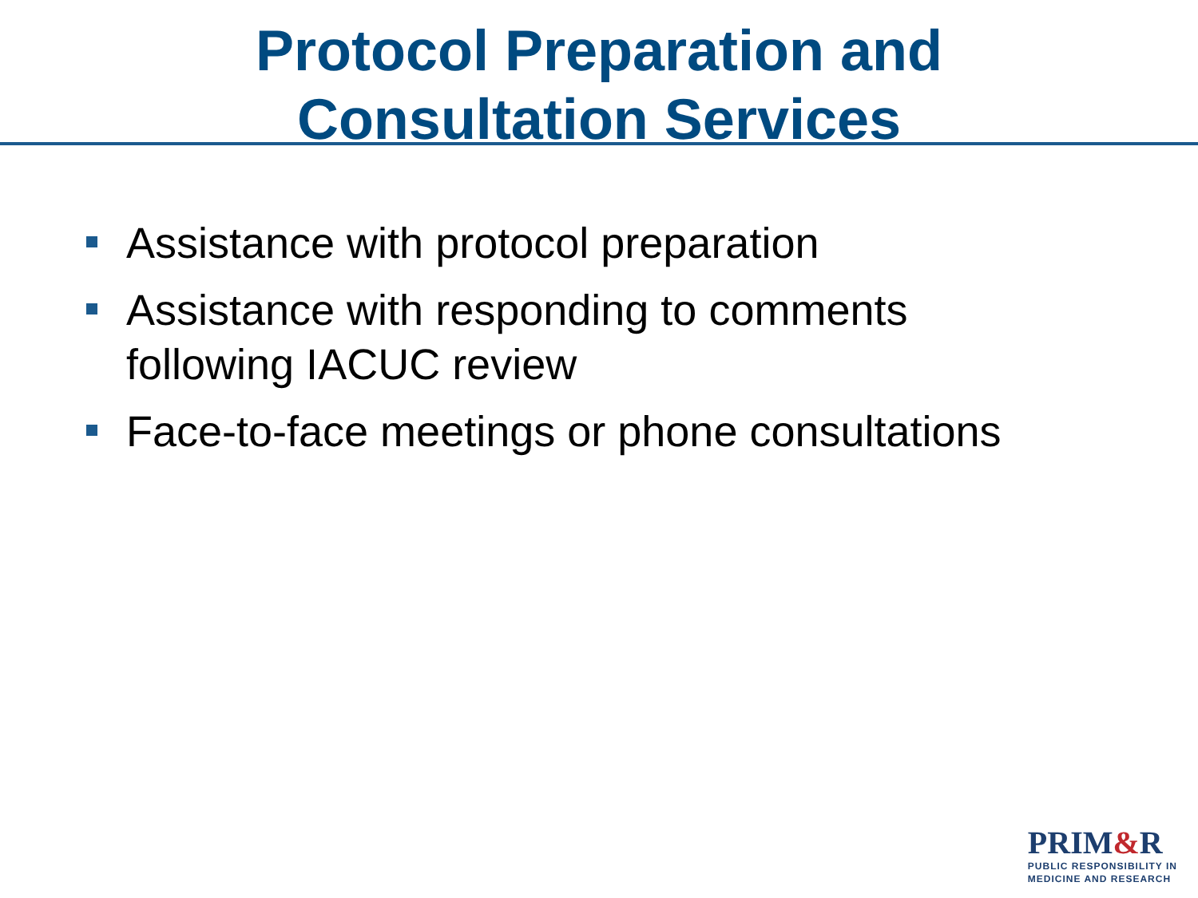Protocol Preparation and
Consultation Services
Assistance with protocol preparation
Assistance with responding to comments following IACUC review
Face-to-face meetings or phone consultations
PRIM&R
PUBLIC RESPONSIBILITY IN
MEDICINE AND RESEARCH